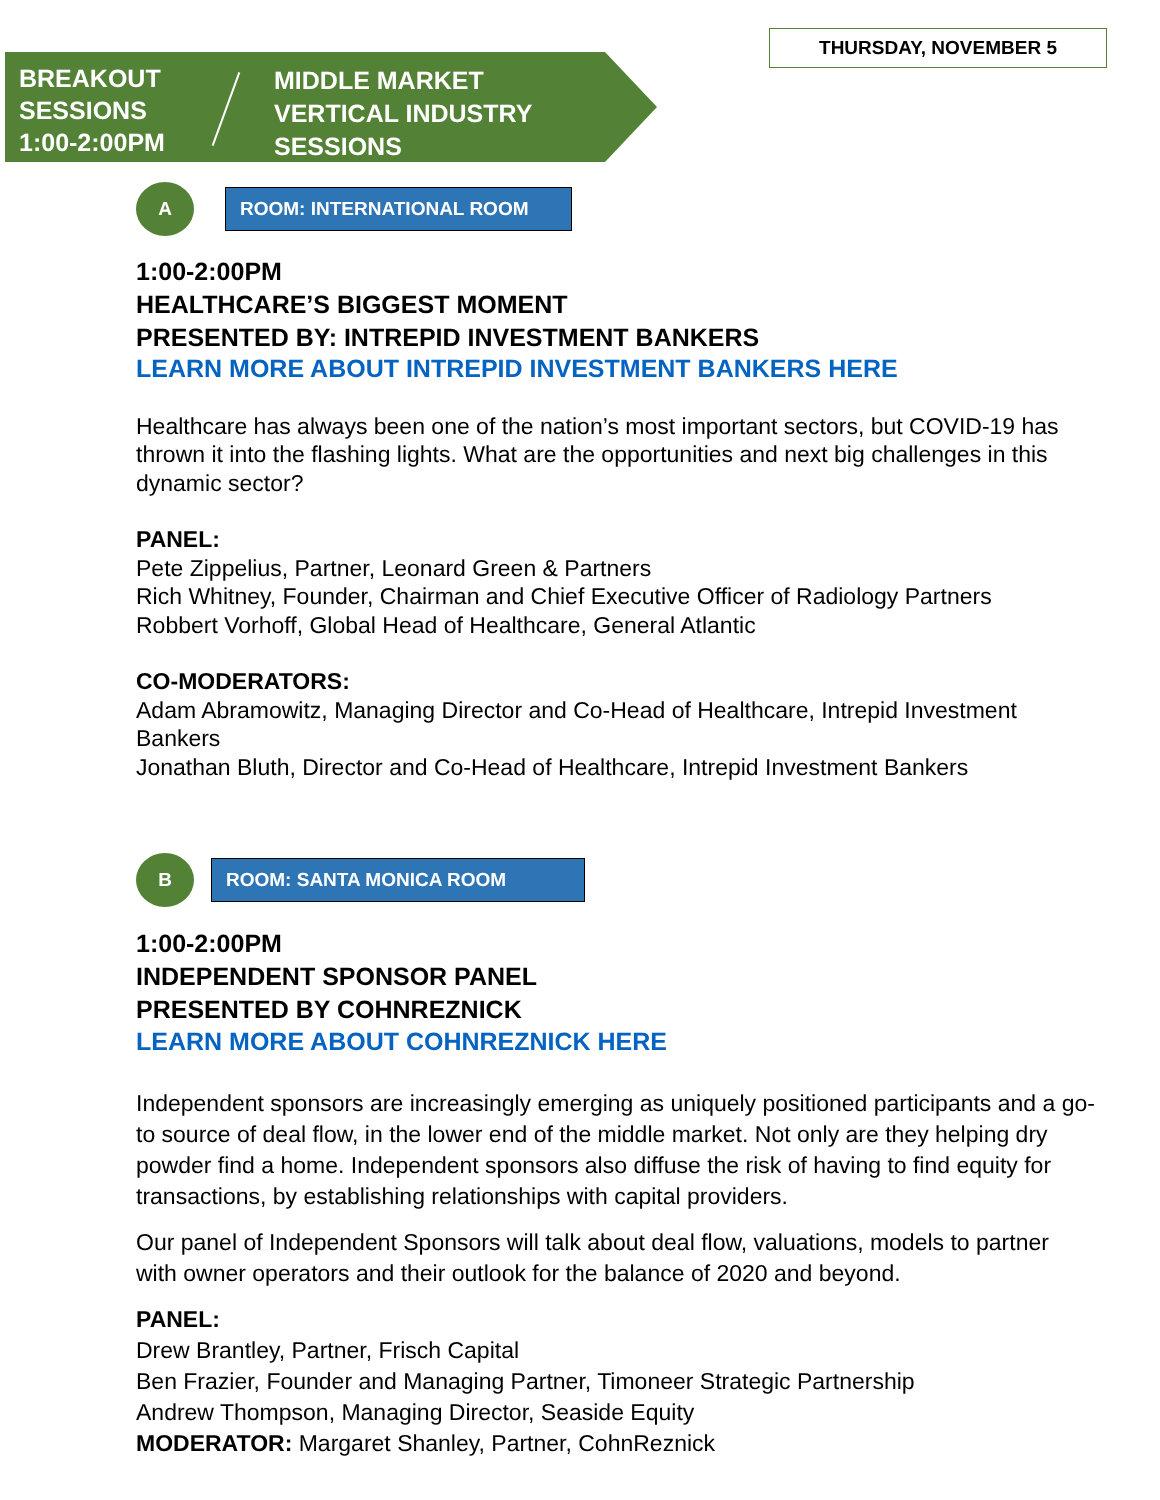THURSDAY, NOVEMBER 5
BREAKOUT
SESSIONS
1:00-2:00PM
MIDDLE MARKET
VERTICAL INDUSTRY
SESSIONS
A ROOM: INTERNATIONAL ROOM
1:00-2:00PM
HEALTHCARE’S BIGGEST MOMENT
PRESENTED BY: INTREPID INVESTMENT BANKERS
LEARN MORE ABOUT INTREPID INVESTMENT BANKERS HERE
Healthcare has always been one of the nation’s most important sectors, but COVID-19 has thrown it into the flashing lights. What are the opportunities and next big challenges in this dynamic sector?
PANEL:
Pete Zippelius, Partner, Leonard Green & Partners
Rich Whitney, Founder, Chairman and Chief Executive Officer of Radiology Partners
Robbert Vorhoff, Global Head of Healthcare, General Atlantic
CO-MODERATORS:
Adam Abramowitz, Managing Director and Co-Head of Healthcare, Intrepid Investment Bankers
Jonathan Bluth, Director and Co-Head of Healthcare, Intrepid Investment Bankers
B ROOM: SANTA MONICA ROOM
1:00-2:00PM
INDEPENDENT SPONSOR PANEL
PRESENTED BY COHNREZNICK
LEARN MORE ABOUT COHNREZNICK HERE
Independent sponsors are increasingly emerging as uniquely positioned participants and a go-to source of deal flow, in the lower end of the middle market. Not only are they helping dry powder find a home. Independent sponsors also diffuse the risk of having to find equity for transactions, by establishing relationships with capital providers.
Our panel of Independent Sponsors will talk about deal flow, valuations, models to partner with owner operators and their outlook for the balance of 2020 and beyond.
PANEL:
Drew Brantley, Partner, Frisch Capital
Ben Frazier, Founder and Managing Partner, Timoneer Strategic Partnership
Andrew Thompson, Managing Director, Seaside Equity
MODERATOR: Margaret Shanley, Partner, CohnReznick